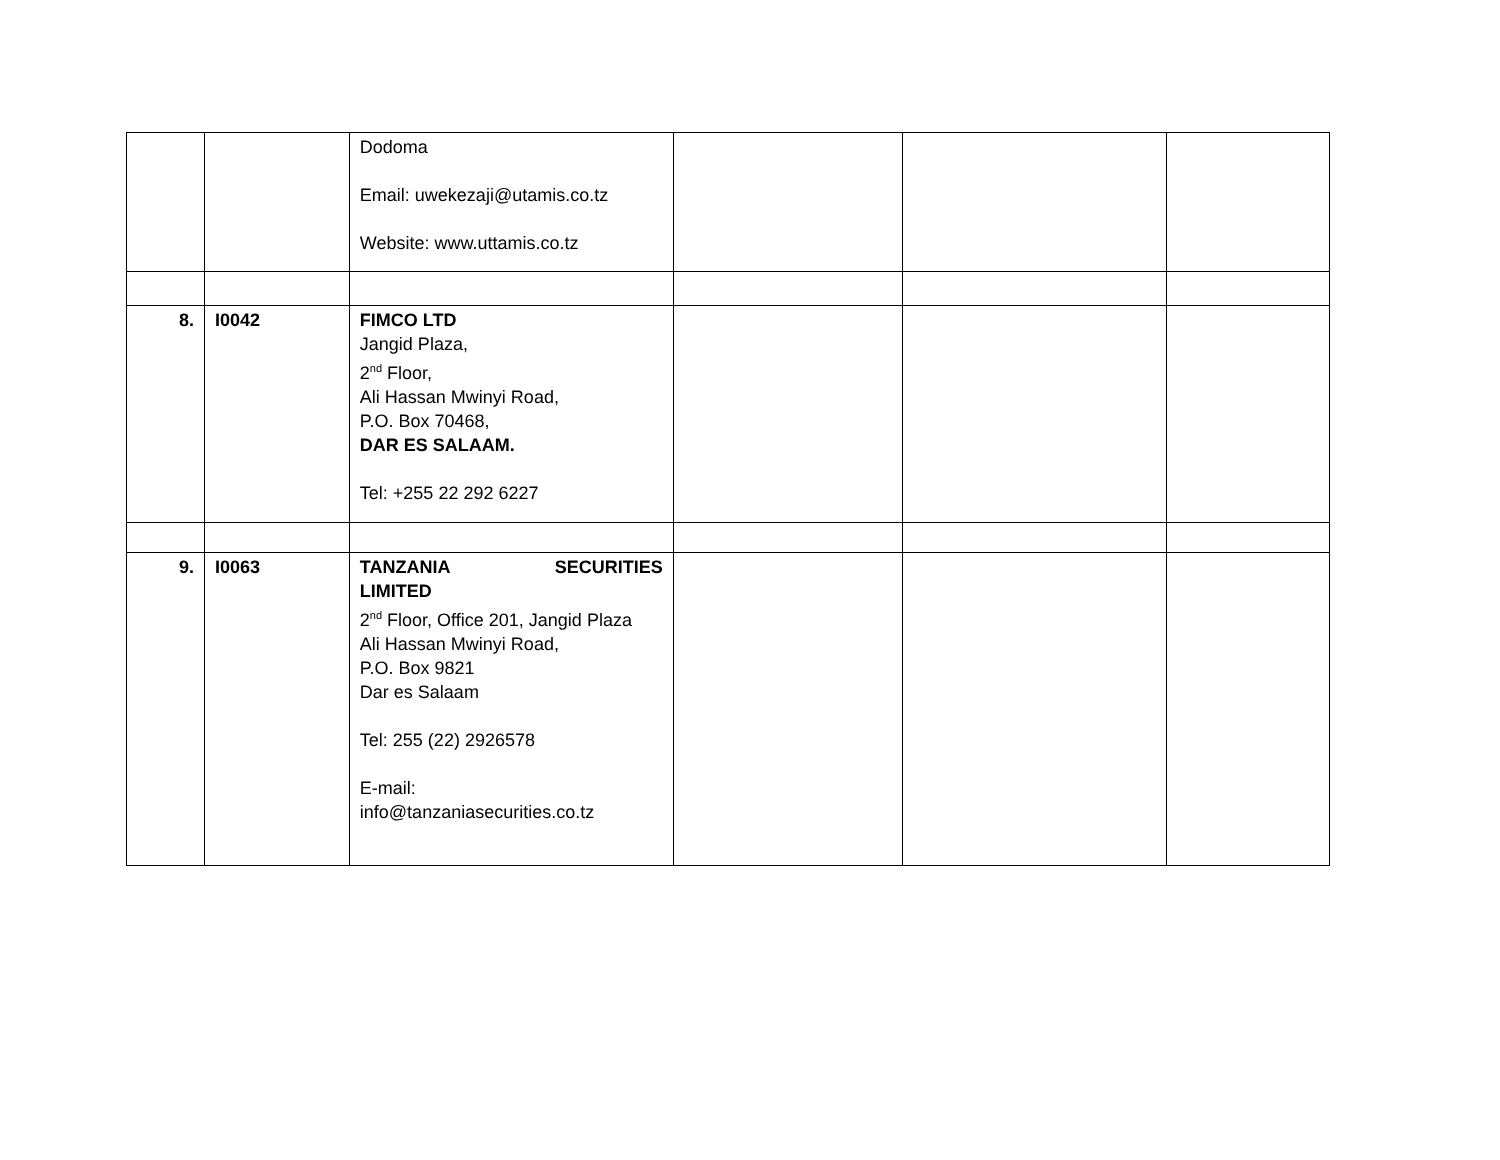| | | Dodoma Email: uwekezaji@utamis.co.tz Website: www.uttamis.co.tz | | | |
| 8. | I0042 | FIMCO LTD Jangid Plaza, 2<sup>nd</sup> Floor, Ali Hassan Mwinyi Road, P.O. Box 70468, DAR ES SALAAM. Tel: +255 22 292 6227 | | | |
| 9. | I0063 | TANZANIA SECURITIES LIMITED 2<sup>nd</sup> Floor, Office 201, Jangid Plaza Ali Hassan Mwinyi Road, P.O. Box 9821 Dar es Salaam Tel: 255 (22) 2926578 E-mail: info@tanzaniasecurities.co.tz | | | |